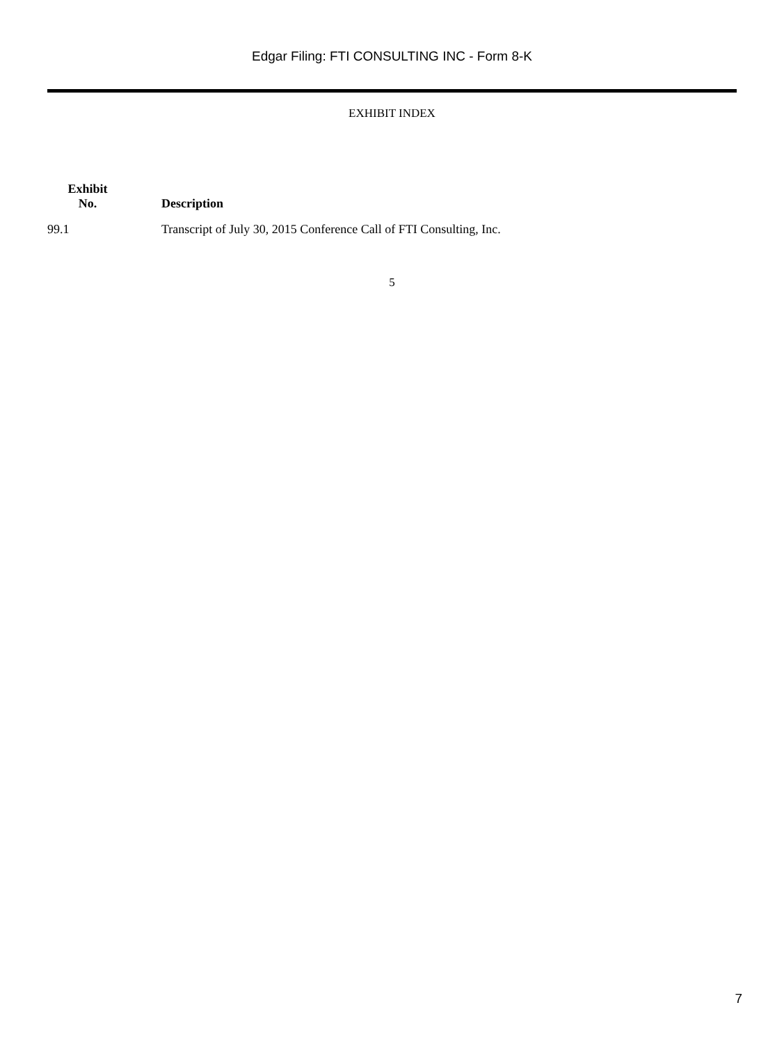Edgar Filing: FTI CONSULTING INC - Form 8-K
EXHIBIT INDEX
| Exhibit No. | Description |
| --- | --- |
| 99.1 | Transcript of July 30, 2015 Conference Call of FTI Consulting, Inc. |
5
7